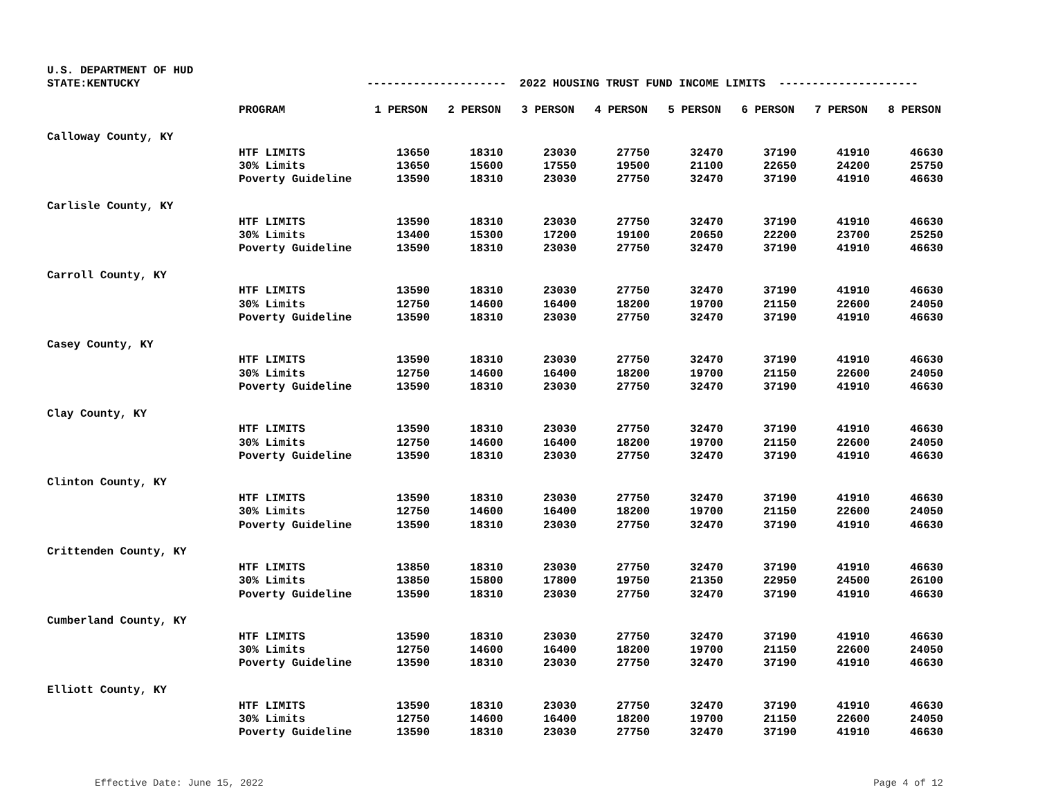U.S. DEPARTMENT OF HUD
STATE:KENTUCKY --------------------- 2022 HOUSING TRUST FUND INCOME LIMITS ---------------------
| | PROGRAM | 1 PERSON | 2 PERSON | 3 PERSON | 4 PERSON | 5 PERSON | 6 PERSON | 7 PERSON | 8 PERSON |
| --- | --- | --- | --- | --- | --- | --- | --- | --- | --- |
| Calloway County, KY | | | | | | | | | |
| | HTF LIMITS | 13650 | 18310 | 23030 | 27750 | 32470 | 37190 | 41910 | 46630 |
| | 30% Limits | 13650 | 15600 | 17550 | 19500 | 21100 | 22650 | 24200 | 25750 |
| | Poverty Guideline | 13590 | 18310 | 23030 | 27750 | 32470 | 37190 | 41910 | 46630 |
| Carlisle County, KY | | | | | | | | | |
| | HTF LIMITS | 13590 | 18310 | 23030 | 27750 | 32470 | 37190 | 41910 | 46630 |
| | 30% Limits | 13400 | 15300 | 17200 | 19100 | 20650 | 22200 | 23700 | 25250 |
| | Poverty Guideline | 13590 | 18310 | 23030 | 27750 | 32470 | 37190 | 41910 | 46630 |
| Carroll County, KY | | | | | | | | | |
| | HTF LIMITS | 13590 | 18310 | 23030 | 27750 | 32470 | 37190 | 41910 | 46630 |
| | 30% Limits | 12750 | 14600 | 16400 | 18200 | 19700 | 21150 | 22600 | 24050 |
| | Poverty Guideline | 13590 | 18310 | 23030 | 27750 | 32470 | 37190 | 41910 | 46630 |
| Casey County, KY | | | | | | | | | |
| | HTF LIMITS | 13590 | 18310 | 23030 | 27750 | 32470 | 37190 | 41910 | 46630 |
| | 30% Limits | 12750 | 14600 | 16400 | 18200 | 19700 | 21150 | 22600 | 24050 |
| | Poverty Guideline | 13590 | 18310 | 23030 | 27750 | 32470 | 37190 | 41910 | 46630 |
| Clay County, KY | | | | | | | | | |
| | HTF LIMITS | 13590 | 18310 | 23030 | 27750 | 32470 | 37190 | 41910 | 46630 |
| | 30% Limits | 12750 | 14600 | 16400 | 18200 | 19700 | 21150 | 22600 | 24050 |
| | Poverty Guideline | 13590 | 18310 | 23030 | 27750 | 32470 | 37190 | 41910 | 46630 |
| Clinton County, KY | | | | | | | | | |
| | HTF LIMITS | 13590 | 18310 | 23030 | 27750 | 32470 | 37190 | 41910 | 46630 |
| | 30% Limits | 12750 | 14600 | 16400 | 18200 | 19700 | 21150 | 22600 | 24050 |
| | Poverty Guideline | 13590 | 18310 | 23030 | 27750 | 32470 | 37190 | 41910 | 46630 |
| Crittenden County, KY | | | | | | | | | |
| | HTF LIMITS | 13850 | 18310 | 23030 | 27750 | 32470 | 37190 | 41910 | 46630 |
| | 30% Limits | 13850 | 15800 | 17800 | 19750 | 21350 | 22950 | 24500 | 26100 |
| | Poverty Guideline | 13590 | 18310 | 23030 | 27750 | 32470 | 37190 | 41910 | 46630 |
| Cumberland County, KY | | | | | | | | | |
| | HTF LIMITS | 13590 | 18310 | 23030 | 27750 | 32470 | 37190 | 41910 | 46630 |
| | 30% Limits | 12750 | 14600 | 16400 | 18200 | 19700 | 21150 | 22600 | 24050 |
| | Poverty Guideline | 13590 | 18310 | 23030 | 27750 | 32470 | 37190 | 41910 | 46630 |
| Elliott County, KY | | | | | | | | | |
| | HTF LIMITS | 13590 | 18310 | 23030 | 27750 | 32470 | 37190 | 41910 | 46630 |
| | 30% Limits | 12750 | 14600 | 16400 | 18200 | 19700 | 21150 | 22600 | 24050 |
| | Poverty Guideline | 13590 | 18310 | 23030 | 27750 | 32470 | 37190 | 41910 | 46630 |
Effective Date: June 15, 2022 Page 4 of 12